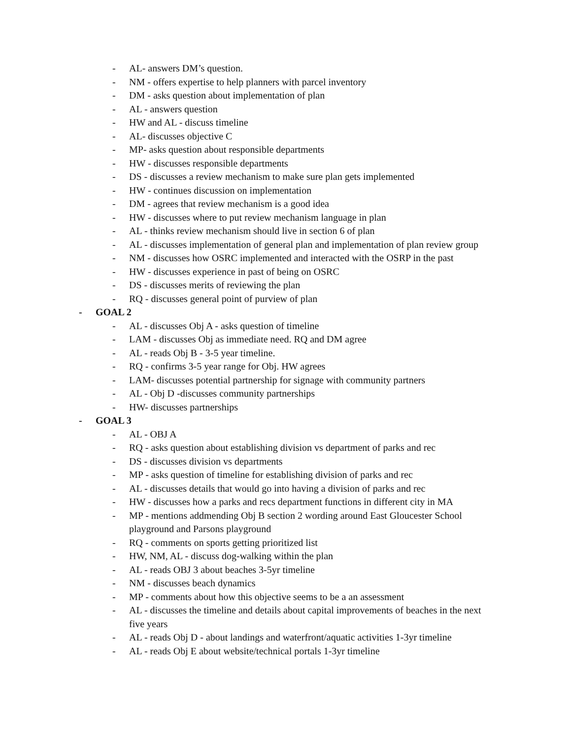- AL- answers DM’s question.
- NM - offers expertise to help planners with parcel inventory
- DM - asks question about implementation of plan
- AL - answers question
- HW and AL - discuss timeline
- AL- discusses objective C
- MP- asks question about responsible departments
- HW - discusses responsible departments
- DS - discusses a review mechanism to make sure plan gets implemented
- HW - continues discussion on implementation
- DM - agrees that review mechanism is a good idea
- HW - discusses where to put review mechanism language in plan
- AL - thinks review mechanism should live in section 6 of plan
- AL - discusses implementation of general plan and implementation of plan review group
- NM - discusses how OSRC implemented and interacted with the OSRP in the past
- HW - discusses experience in past of being on OSRC
- DS - discusses merits of reviewing the plan
- RQ - discusses general point of purview of plan
- GOAL 2
- AL - discusses Obj A - asks question of timeline
- LAM - discusses Obj as immediate need. RQ and DM agree
- AL - reads Obj B - 3-5 year timeline.
- RQ - confirms 3-5 year range for Obj. HW agrees
- LAM- discusses potential partnership for signage with community partners
- AL - Obj D -discusses community partnerships
- HW- discusses partnerships
- GOAL 3
- AL - OBJ A
- RQ - asks question about establishing division vs department of parks and rec
- DS - discusses division vs departments
- MP - asks question of timeline for establishing division of parks and rec
- AL - discusses details that would go into having a division of parks and rec
- HW - discusses how a parks and recs department functions in different city in MA
- MP - mentions addmending Obj B section 2 wording around East Gloucester School playground and Parsons playground
- RQ - comments on sports getting prioritized list
- HW, NM, AL - discuss dog-walking within the plan
- AL - reads OBJ 3 about beaches 3-5yr timeline
- NM - discusses beach dynamics
- MP - comments about how this objective seems to be a an assessment
- AL - discusses the timeline and details about capital improvements of beaches in the next five years
- AL - reads Obj D - about landings and waterfront/aquatic activities 1-3yr timeline
- AL - reads Obj E about website/technical portals 1-3yr timeline